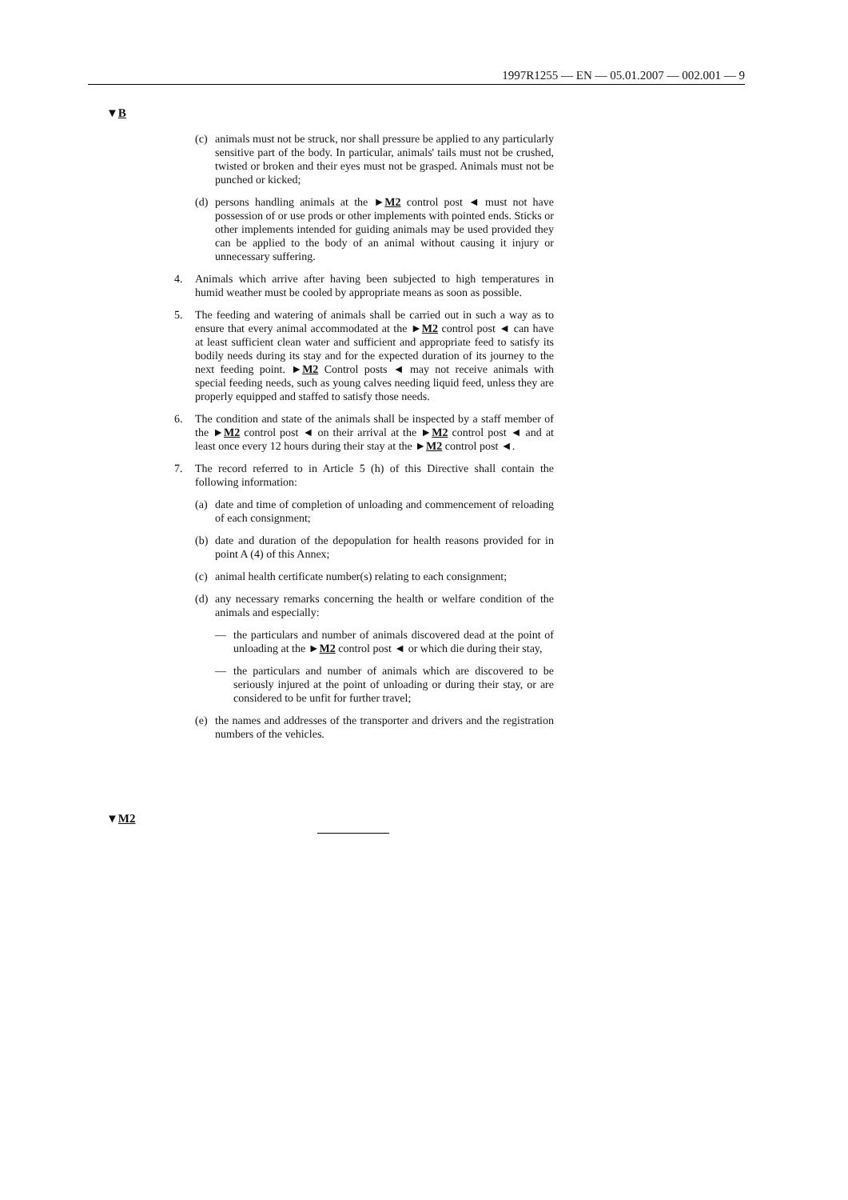1997R1255 — EN — 05.01.2007 — 002.001 — 9
▼B
(c) animals must not be struck, nor shall pressure be applied to any particularly sensitive part of the body. In particular, animals' tails must not be crushed, twisted or broken and their eyes must not be grasped. Animals must not be punched or kicked;
(d) persons handling animals at the ►M2 control post ◄ must not have possession of or use prods or other implements with pointed ends. Sticks or other implements intended for guiding animals may be used provided they can be applied to the body of an animal without causing it injury or unnecessary suffering.
4. Animals which arrive after having been subjected to high temperatures in humid weather must be cooled by appropriate means as soon as possible.
5. The feeding and watering of animals shall be carried out in such a way as to ensure that every animal accommodated at the ►M2 control post ◄ can have at least sufficient clean water and sufficient and appropriate feed to satisfy its bodily needs during its stay and for the expected duration of its journey to the next feeding point. ►M2 Control posts ◄ may not receive animals with special feeding needs, such as young calves needing liquid feed, unless they are properly equipped and staffed to satisfy those needs.
6. The condition and state of the animals shall be inspected by a staff member of the ►M2 control post ◄ on their arrival at the ►M2 control post ◄ and at least once every 12 hours during their stay at the ►M2 control post ◄.
7. The record referred to in Article 5 (h) of this Directive shall contain the following information:
(a) date and time of completion of unloading and commencement of reloading of each consignment;
(b) date and duration of the depopulation for health reasons provided for in point A (4) of this Annex;
(c) animal health certificate number(s) relating to each consignment;
(d) any necessary remarks concerning the health or welfare condition of the animals and especially:
— the particulars and number of animals discovered dead at the point of unloading at the ►M2 control post ◄ or which die during their stay,
— the particulars and number of animals which are discovered to be seriously injured at the point of unloading or during their stay, or are considered to be unfit for further travel;
(e) the names and addresses of the transporter and drivers and the registration numbers of the vehicles.
▼M2